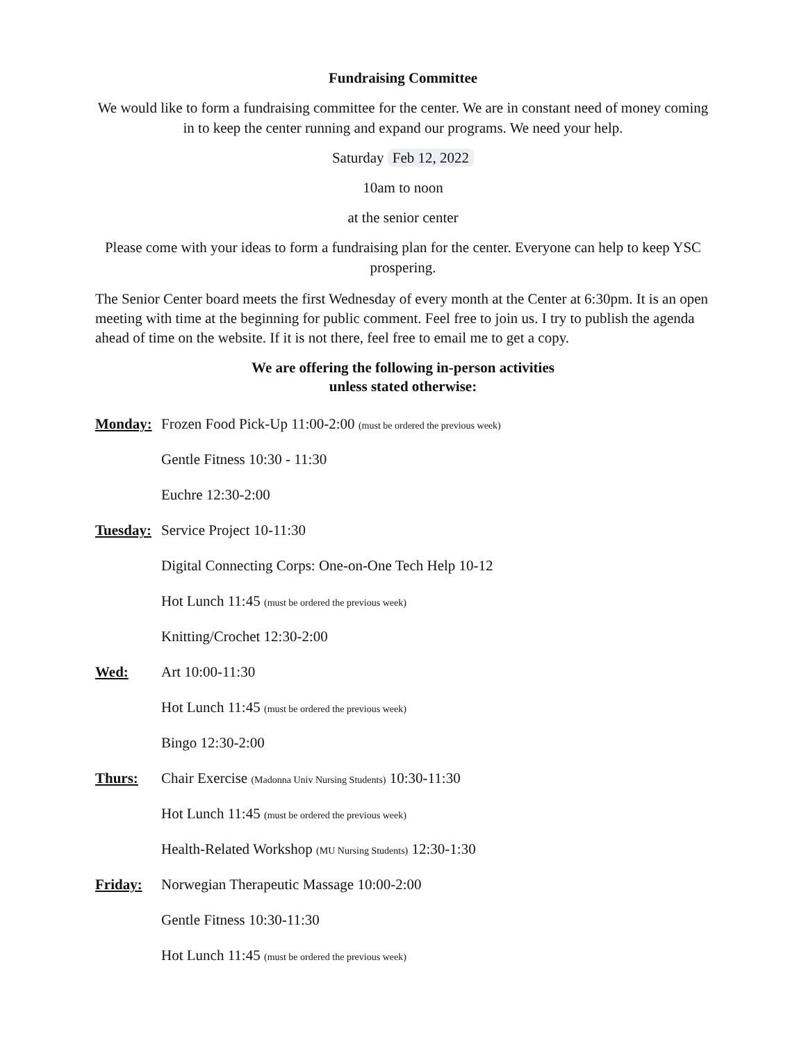Fundraising Committee
We would like to form a fundraising committee for the center. We are in constant need of money coming in to keep the center running and expand our programs. We need your help.
Saturday Feb 12, 2022
10am to noon
at the senior center
Please come with your ideas to form a fundraising plan for the center. Everyone can help to keep YSC prospering.
The Senior Center board meets the first Wednesday of every month at the Center at 6:30pm. It is an open meeting with time at the beginning for public comment. Feel free to join us. I try to publish the agenda ahead of time on the website. If it is not there, feel free to email me to get a copy.
We are offering the following in-person activities
unless stated otherwise:
Monday: Frozen Food Pick-Up 11:00-2:00 (must be ordered the previous week)
Gentle Fitness 10:30 - 11:30
Euchre 12:30-2:00
Tuesday: Service Project 10-11:30
Digital Connecting Corps: One-on-One Tech Help 10-12
Hot Lunch 11:45 (must be ordered the previous week)
Knitting/Crochet 12:30-2:00
Wed: Art 10:00-11:30
Hot Lunch 11:45 (must be ordered the previous week)
Bingo 12:30-2:00
Thurs: Chair Exercise (Madonna Univ Nursing Students) 10:30-11:30
Hot Lunch 11:45 (must be ordered the previous week)
Health-Related Workshop (MU Nursing Students) 12:30-1:30
Friday: Norwegian Therapeutic Massage 10:00-2:00
Gentle Fitness 10:30-11:30
Hot Lunch 11:45 (must be ordered the previous week)